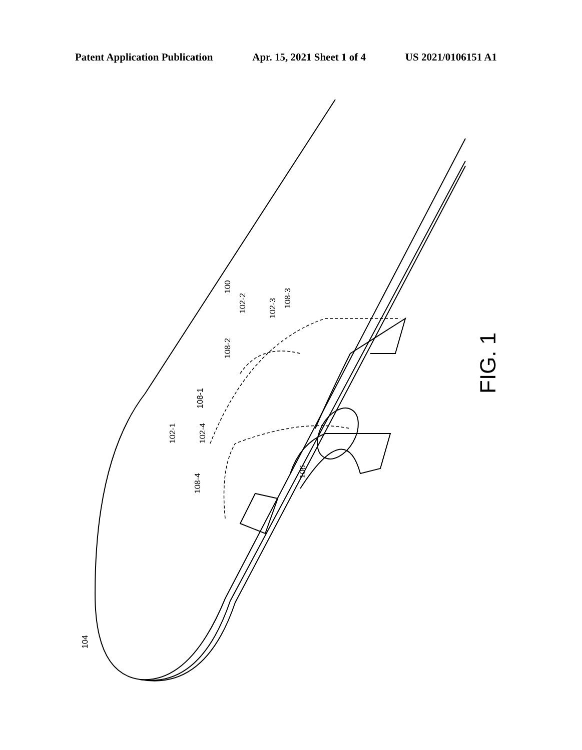Patent Application Publication Apr. 15, 2021 Sheet 1 of 4 US 2021/0106151 A1
100
104
106
102-1
102-4
108-1
108-4
102-2
102-3
108-3
108-2
FIG. 1